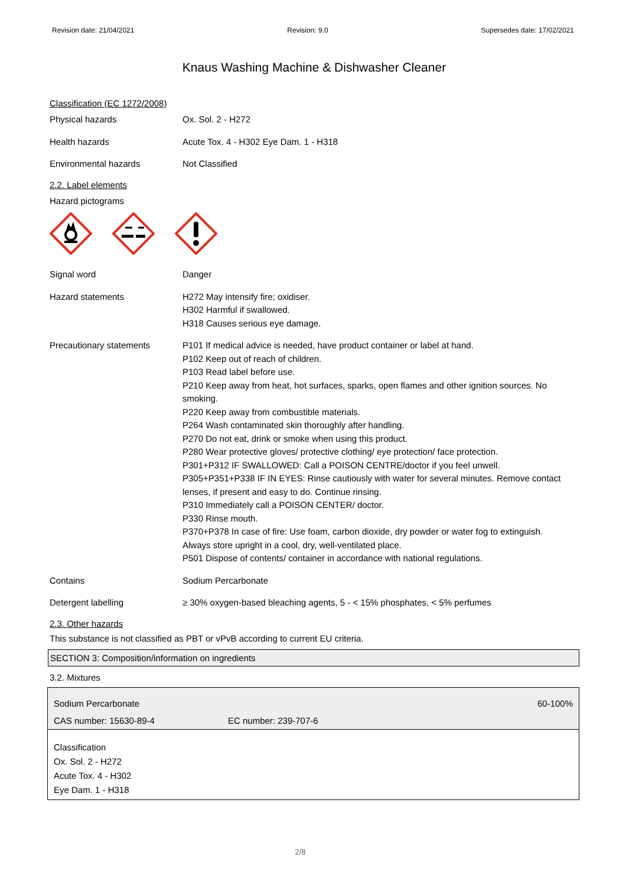Revision date: 21/04/2021 Revision: 9.0 Supersedes date: 17/02/2021
Knaus Washing Machine & Dishwasher Cleaner
Classification (EC 1272/2008)
Physical hazards Ox. Sol. 2 - H272
Health hazards Acute Tox. 4 - H302 Eye Dam. 1 - H318
Environmental hazards Not Classified
2.2. Label elements
Hazard pictograms
Signal word Danger
Hazard statements H272 May intensify fire; oxidiser.
H302 Harmful if swallowed.
H318 Causes serious eye damage.
Precautionary statements P101 If medical advice is needed, have product container or label at hand.
P102 Keep out of reach of children.
P103 Read label before use.
P210 Keep away from heat, hot surfaces, sparks, open flames and other ignition sources. No smoking.
P220 Keep away from combustible materials.
P264 Wash contaminated skin thoroughly after handling.
P270 Do not eat, drink or smoke when using this product.
P280 Wear protective gloves/ protective clothing/ eye protection/ face protection.
P301+P312 IF SWALLOWED: Call a POISON CENTRE/doctor if you feel unwell.
P305+P351+P338 IF IN EYES: Rinse cautiously with water for several minutes. Remove contact lenses, if present and easy to do. Continue rinsing.
P310 Immediately call a POISON CENTER/ doctor.
P330 Rinse mouth.
P370+P378 In case of fire: Use foam, carbon dioxide, dry powder or water fog to extinguish.
Always store upright in a cool, dry, well-ventilated place.
P501 Dispose of contents/ container in accordance with national regulations.
Contains Sodium Percarbonate
Detergent labelling ≥ 30% oxygen-based bleaching agents, 5 - < 15% phosphates, < 5% perfumes
2.3. Other hazards
This substance is not classified as PBT or vPvB according to current EU criteria.
SECTION 3: Composition/information on ingredients
3.2. Mixtures
Sodium Percarbonate 60-100%
CAS number: 15630-89-4 EC number: 239-707-6
Classification
Ox. Sol. 2 - H272
Acute Tox. 4 - H302
Eye Dam. 1 - H318
2/8